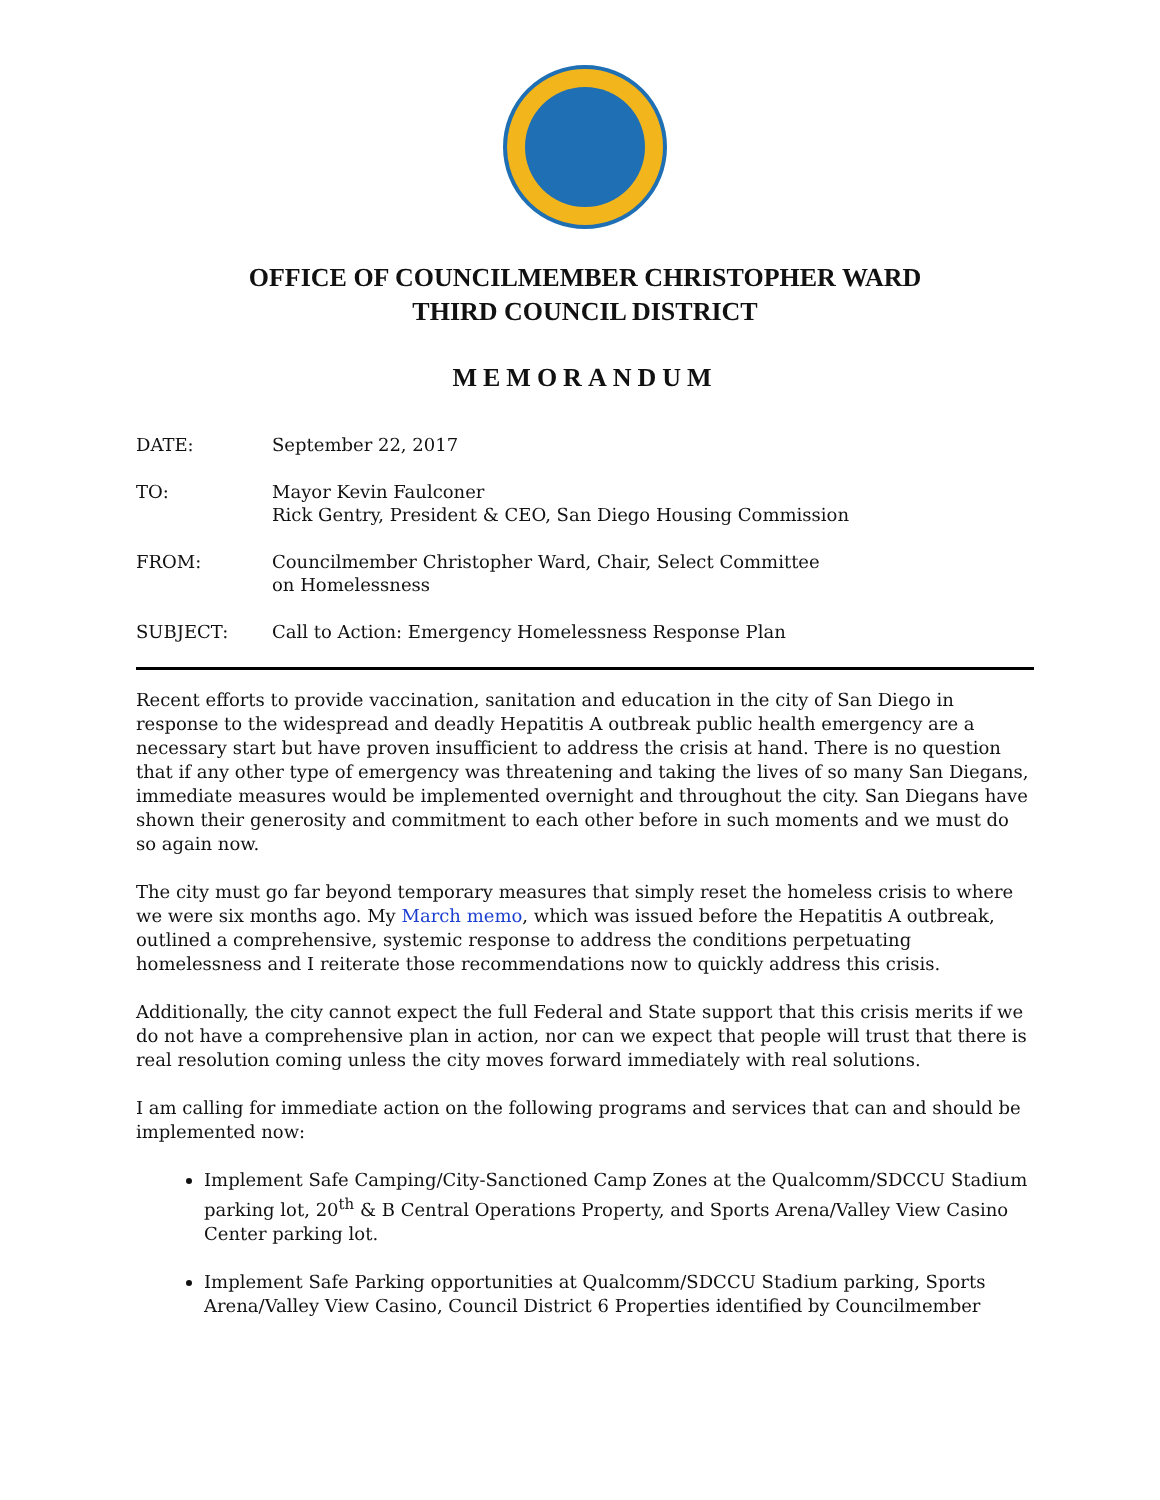OFFICE OF COUNCILMEMBER CHRISTOPHER WARD
THIRD COUNCIL DISTRICT
MEMORANDUM
DATE: September 22, 2017
TO: Mayor Kevin Faulconer
Rick Gentry, President & CEO, San Diego Housing Commission
FROM: Councilmember Christopher Ward, Chair, Select Committee
on Homelessness
SUBJECT: Call to Action: Emergency Homelessness Response Plan
Recent efforts to provide vaccination, sanitation and education in the city of San Diego in response to the widespread and deadly Hepatitis A outbreak public health emergency are a necessary start but have proven insufficient to address the crisis at hand. There is no question that if any other type of emergency was threatening and taking the lives of so many San Diegans, immediate measures would be implemented overnight and throughout the city. San Diegans have shown their generosity and commitment to each other before in such moments and we must do so again now.
The city must go far beyond temporary measures that simply reset the homeless crisis to where we were six months ago. My March memo, which was issued before the Hepatitis A outbreak, outlined a comprehensive, systemic response to address the conditions perpetuating homelessness and I reiterate those recommendations now to quickly address this crisis.
Additionally, the city cannot expect the full Federal and State support that this crisis merits if we do not have a comprehensive plan in action, nor can we expect that people will trust that there is real resolution coming unless the city moves forward immediately with real solutions.
I am calling for immediate action on the following programs and services that can and should be implemented now:
Implement Safe Camping/City-Sanctioned Camp Zones at the Qualcomm/SDCCU Stadium parking lot, 20<sup>th</sup> & B Central Operations Property, and Sports Arena/Valley View Casino Center parking lot.
Implement Safe Parking opportunities at Qualcomm/SDCCU Stadium parking, Sports Arena/Valley View Casino, Council District 6 Properties identified by Councilmember